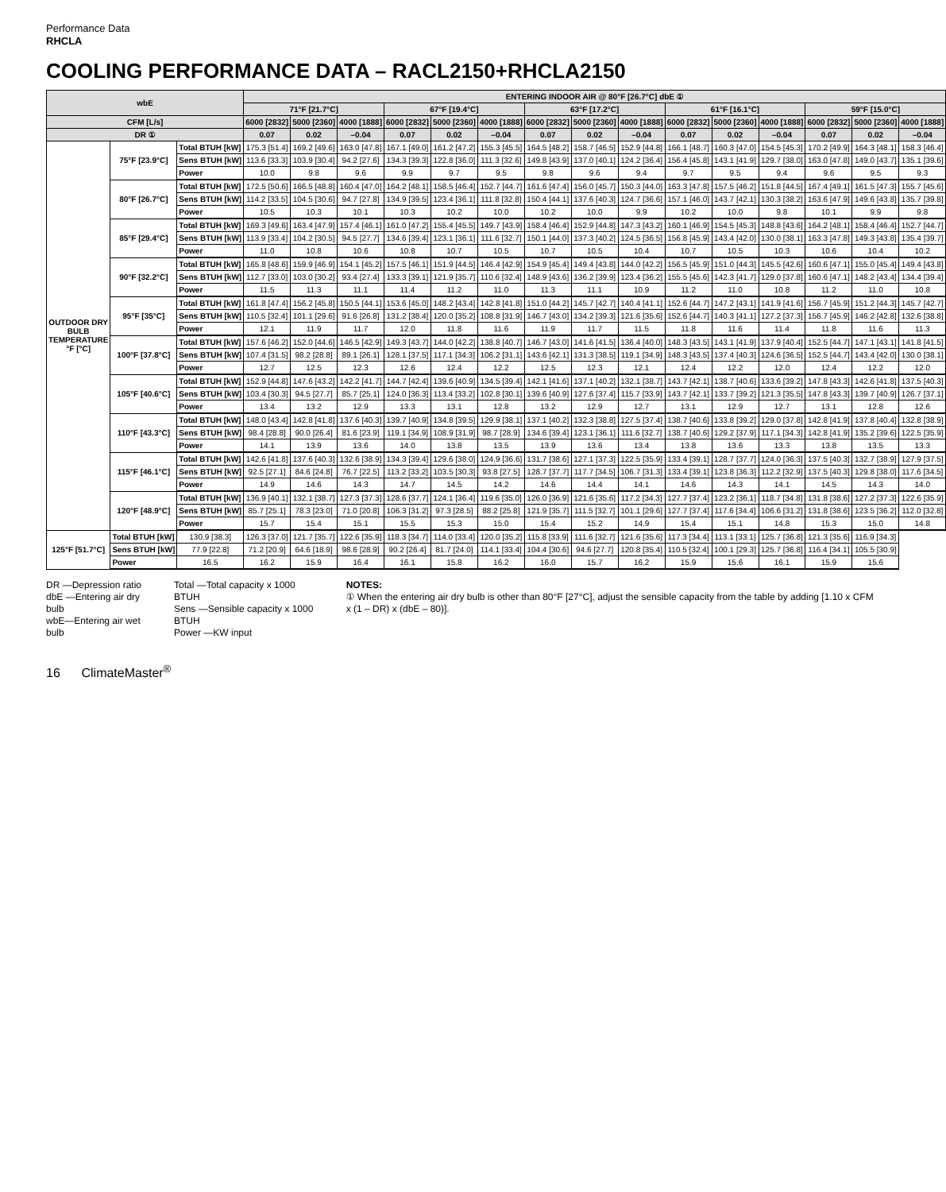Performance Data
RHCLA
COOLING PERFORMANCE DATA – RACL2150+RHCLA2150
| wbE | | | ENTERING INDOOR AIR @ 80°F [26.7°C] dbE ① | | | | | | | | | | | | | | |
| --- | --- | --- | --- | --- | --- | --- | --- | --- | --- | --- | --- | --- | --- | --- | --- | --- | --- |
| | | | 71°F [21.7°C] | | | 67°F [19.4°C] | | | 63°F [17.2°C] | | | 61°F [16.1°C] | | | 59°F [15.0°C] | | |
| CFM [L/s] | | | 6000 [2832] | 5000 [2360] | 4000 [1888] | 6000 [2832] | 5000 [2360] | 4000 [1888] | 6000 [2832] | 5000 [2360] | 4000 [1888] | 6000 [2832] | 5000 [2360] | 4000 [1888] | 6000 [2832] | 5000 [2360] | 4000 [1888] |
| DR ① | | | 0.07 | 0.02 | –0.04 | 0.07 | 0.02 | –0.04 | 0.07 | 0.02 | –0.04 | 0.07 | 0.02 | –0.04 | 0.07 | 0.02 | –0.04 |
| OUTDOOR DRY BULB TEMPERATURE °F [°C] | 75°F [23.9°C] | Total BTUH [kW] | 175.3 [51.4] | 169.2 [49.6] | 163.0 [47.8] | 167.1 [49.0] | 161.2 [47.2] | 155.3 [45.5] | 164.5 [48.2] | 158.7 [46.5] | 152.9 [44.8] | 166.1 [48.7] | 160.3 [47.0] | 154.5 [45.3] | 170.2 [49.9] | 164.3 [48.1] | 158.3 [46.4] |
| | | Sens BTUH [kW] | 113.6 [33.3] | 103.9 [30.4] | 94.2 [27.6] | 134.3 [39.3] | 122.8 [36.0] | 111.3 [32.6] | 149.8 [43.9] | 137.0 [40.1] | 124.2 [36.4] | 156.4 [45.8] | 143.1 [41.9] | 129.7 [38.0] | 163.0 [47.8] | 149.0 [43.7] | 135.1 [39.6] |
| | | Power | 10.0 | 9.8 | 9.6 | 9.9 | 9.7 | 9.5 | 9.8 | 9.6 | 9.4 | 9.7 | 9.5 | 9.4 | 9.6 | 9.5 | 9.3 |
| | 80°F [26.7°C] | Total BTUH [kW] | 172.5 [50.6] | 166.5 [48.8] | 160.4 [47.0] | 164.2 [48.1] | 158.5 [46.4] | 152.7 [44.7] | 161.6 [47.4] | 156.0 [45.7] | 150.3 [44.0] | 163.3 [47.8] | 157.5 [46.2] | 151.8 [44.5] | 167.4 [49.1] | 161.5 [47.3] | 155.7 [45.6] |
| | | Sens BTUH [kW] | 114.2 [33.5] | 104.5 [30.6] | 94.7 [27.8] | 134.9 [39.5] | 123.4 [36.1] | 111.8 [32.8] | 150.4 [44.1] | 137.6 [40.3] | 124.7 [36.6] | 157.1 [46.0] | 143.7 [42.1] | 130.3 [38.2] | 163.6 [47.9] | 149.6 [43.8] | 135.7 [39.8] |
| | | Power | 10.5 | 10.3 | 10.1 | 10.3 | 10.2 | 10.0 | 10.2 | 10.0 | 9.9 | 10.2 | 10.0 | 9.8 | 10.1 | 9.9 | 9.8 |
| | 85°F [29.4°C] | Total BTUH [kW] | 169.3 [49.6] | 163.4 [47.9] | 157.4 [46.1] | 161.0 [47.2] | 155.4 [45.5] | 149.7 [43.9] | 158.4 [46.4] | 152.9 [44.8] | 147.3 [43.2] | 160.1 [46.9] | 154.5 [45.3] | 148.8 [43.6] | 164.2 [48.1] | 158.4 [46.4] | 152.7 [44.7] |
| | | Sens BTUH [kW] | 113.9 [33.4] | 104.2 [30.5] | 94.5 [27.7] | 134.6 [39.4] | 123.1 [36.1] | 111.6 [32.7] | 150.1 [44.0] | 137.3 [40.2] | 124.5 [36.5] | 156.8 [45.9] | 143.4 [42.0] | 130.0 [38.1] | 163.3 [47.8] | 149.3 [43.8] | 135.4 [39.7] |
| | | Power | 11.0 | 10.8 | 10.6 | 10.8 | 10.7 | 10.5 | 10.7 | 10.5 | 10.4 | 10.7 | 10.5 | 10.3 | 10.6 | 10.4 | 10.2 |
| | 90°F [32.2°C] | Total BTUH [kW] | 165.8 [48.6] | 159.9 [46.9] | 154.1 [45.2] | 157.5 [46.1] | 151.9 [44.5] | 146.4 [42.9] | 154.9 [45.4] | 149.4 [43.8] | 144.0 [42.2] | 156.5 [45.9] | 151.0 [44.3] | 145.5 [42.6] | 160.6 [47.1] | 155.0 [45.4] | 149.4 [43.8] |
| | | Sens BTUH [kW] | 112.7 [33.0] | 103.0 [30.2] | 93.4 [27.4] | 133.3 [39.1] | 121.9 [35.7] | 110.6 [32.4] | 148.9 [43.6] | 136.2 [39.9] | 123.4 [36.2] | 155.5 [45.6] | 142.3 [41.7] | 129.0 [37.8] | 160.6 [47.1] | 148.2 [43.4] | 134.4 [39.4] |
| | | Power | 11.5 | 11.3 | 11.1 | 11.4 | 11.2 | 11.0 | 11.3 | 11.1 | 10.9 | 11.2 | 11.0 | 10.8 | 11.2 | 11.0 | 10.8 |
| | 95°F [35°C] | Total BTUH [kW] | 161.8 [47.4] | 156.2 [45.8] | 150.5 [44.1] | 153.6 [45.0] | 148.2 [43.4] | 142.8 [41.8] | 151.0 [44.2] | 145.7 [42.7] | 140.4 [41.1] | 152.6 [44.7] | 147.2 [43.1] | 141.9 [41.6] | 156.7 [45.9] | 151.2 [44.3] | 145.7 [42.7] |
| | | Sens BTUH [kW] | 110.5 [32.4] | 101.1 [29.6] | 91.6 [26.8] | 131.2 [38.4] | 120.0 [35.2] | 108.8 [31.9] | 146.7 [43.0] | 134.2 [39.3] | 121.6 [35.6] | 152.6 [44.7] | 140.3 [41.1] | 127.2 [37.3] | 156.7 [45.9] | 146.2 [42.8] | 132.6 [38.8] |
| | | Power | 12.1 | 11.9 | 11.7 | 12.0 | 11.8 | 11.6 | 11.9 | 11.7 | 11.5 | 11.8 | 11.6 | 11.4 | 11.8 | 11.6 | 11.3 |
| | 100°F [37.8°C] | Total BTUH [kW] | 157.6 [46.2] | 152.0 [44.6] | 146.5 [42.9] | 149.3 [43.7] | 144.0 [42.2] | 138.8 [40.7] | 146.7 [43.0] | 141.6 [41.5] | 136.4 [40.0] | 148.3 [43.5] | 143.1 [41.9] | 137.9 [40.4] | 152.5 [44.7] | 147.1 [43.1] | 141.8 [41.5] |
| | | Sens BTUH [kW] | 107.4 [31.5] | 98.2 [28.8] | 89.1 [26.1] | 128.1 [37.5] | 117.1 [34.3] | 106.2 [31.1] | 143.6 [42.1] | 131.3 [38.5] | 119.1 [34.9] | 148.3 [43.5] | 137.4 [40.3] | 124.6 [36.5] | 152.5 [44.7] | 143.4 [42.0] | 130.0 [38.1] |
| | | Power | 12.7 | 12.5 | 12.3 | 12.6 | 12.4 | 12.2 | 12.5 | 12.3 | 12.1 | 12.4 | 12.2 | 12.0 | 12.4 | 12.2 | 12.0 |
| | 105°F [40.6°C] | Total BTUH [kW] | 152.9 [44.8] | 147.6 [43.2] | 142.2 [41.7] | 144.7 [42.4] | 139.6 [40.9] | 134.5 [39.4] | 142.1 [41.6] | 137.1 [40.2] | 132.1 [38.7] | 143.7 [42.1] | 138.7 [40.6] | 133.6 [39.2] | 147.8 [43.3] | 142.6 [41.8] | 137.5 [40.3] |
| | | Sens BTUH [kW] | 103.4 [30.3] | 94.5 [27.7] | 85.7 [25.1] | 124.0 [36.3] | 113.4 [33.2] | 102.8 [30.1] | 139.6 [40.9] | 127.6 [37.4] | 115.7 [33.9] | 143.7 [42.1] | 133.7 [39.2] | 121.3 [35.5] | 147.8 [43.3] | 139.7 [40.9] | 126.7 [37.1] |
| | | Power | 13.4 | 13.2 | 12.9 | 13.3 | 13.1 | 12.8 | 13.2 | 12.9 | 12.7 | 13.1 | 12.9 | 12.7 | 13.1 | 12.8 | 12.6 |
| | 110°F [43.3°C] | Total BTUH [kW] | 148.0 [43.4] | 142.8 [41.8] | 137.6 [40.3] | 139.7 [40.9] | 134.8 [39.5] | 129.9 [38.1] | 137.1 [40.2] | 132.3 [38.8] | 127.5 [37.4] | 138.7 [40.6] | 133.8 [39.2] | 129.0 [37.8] | 142.8 [41.9] | 137.8 [40.4] | 132.8 [38.9] |
| | | Sens BTUH [kW] | 98.4 [28.8] | 90.0 [26.4] | 81.6 [23.9] | 119.1 [34.9] | 108.9 [31.9] | 98.7 [28.9] | 134.6 [39.4] | 123.1 [36.1] | 111.6 [32.7] | 138.7 [40.6] | 129.2 [37.9] | 117.1 [34.3] | 142.8 [41.9] | 135.2 [39.6] | 122.5 [35.9] |
| | | Power | 14.1 | 13.9 | 13.6 | 14.0 | 13.8 | 13.5 | 13.9 | 13.6 | 13.4 | 13.8 | 13.6 | 13.3 | 13.8 | 13.5 | 13.3 |
| | 115°F [46.1°C] | Total BTUH [kW] | 142.6 [41.8] | 137.6 [40.3] | 132.6 [38.9] | 134.3 [39.4] | 129.6 [38.0] | 124.9 [36.6] | 131.7 [38.6] | 127.1 [37.3] | 122.5 [35.9] | 133.4 [39.1] | 128.7 [37.7] | 124.0 [36.3] | 137.5 [40.3] | 132.7 [38.9] | 127.9 [37.5] |
| | | Sens BTUH [kW] | 92.5 [27.1] | 84.6 [24.8] | 76.7 [22.5] | 113.2 [33.2] | 103.5 [30.3] | 93.8 [27.5] | 128.7 [37.7] | 117.7 [34.5] | 106.7 [31.3] | 133.4 [39.1] | 123.8 [36.3] | 112.2 [32.9] | 137.5 [40.3] | 129.8 [38.0] | 117.6 [34.5] |
| | | Power | 14.9 | 14.6 | 14.3 | 14.7 | 14.5 | 14.2 | 14.6 | 14.4 | 14.1 | 14.6 | 14.3 | 14.1 | 14.5 | 14.3 | 14.0 |
| | 120°F [48.9°C] | Total BTUH [kW] | 136.9 [40.1] | 132.1 [38.7] | 127.3 [37.3] | 128.6 [37.7] | 124.1 [36.4] | 119.6 [35.0] | 126.0 [36.9] | 121.6 [35.6] | 117.2 [34.3] | 127.7 [37.4] | 123.2 [36.1] | 118.7 [34.8] | 131.8 [38.6] | 127.2 [37.3] | 122.6 [35.9] |
| | | Sens BTUH [kW] | 85.7 [25.1] | 78.3 [23.0] | 71.0 [20.8] | 106.3 [31.2] | 97.3 [28.5] | 88.2 [25.8] | 121.9 [35.7] | 111.5 [32.7] | 101.1 [29.6] | 127.7 [37.4] | 117.6 [34.4] | 106.6 [31.2] | 131.8 [38.6] | 123.5 [36.2] | 112.0 [32.8] |
| | | Power | 15.7 | 15.4 | 15.1 | 15.5 | 15.3 | 15.0 | 15.4 | 15.2 | 14.9 | 15.4 | 15.1 | 14.8 | 15.3 | 15.0 | 14.8 |
| 125°F [51.7°C] | Total BTUH [kW] | 130.9 [38.3] | 126.3 [37.0] | 121.7 [35.7] | 122.6 [35.9] | 118.3 [34.7] | 114.0 [33.4] | 120.0 [35.2] | 115.8 [33.9] | 111.6 [32.7] | 121.6 [35.6] | 117.3 [34.4] | 113.1 [33.1] | 125.7 [36.8] | 121.3 [35.6] | 116.9 [34.3] | |
| | Sens BTUH [kW] | 77.9 [22.8] | 71.2 [20.9] | 64.6 [18.9] | 98.6 [28.9] | 90.2 [26.4] | 81.7 [24.0] | 114.1 [33.4] | 104.4 [30.6] | 94.6 [27.7] | 120.8 [35.4] | 110.5 [32.4] | 100.1 [29.3] | 125.7 [36.8] | 116.4 [34.1] | 105.5 [30.9] | |
| | Power | 16.5 | 16.2 | 15.9 | 16.4 | 16.1 | 15.8 | 16.2 | 16.0 | 15.7 | 16.2 | 15.9 | 15.6 | 16.1 | 15.9 | 15.6 | |
DR —Depression ratio
dbE —Entering air dry bulb
wbE—Entering air wet bulb
Total —Total capacity x 1000 BTUH
Sens —Sensible capacity x 1000 BTUH
Power —KW input
NOTES:
① When the entering air dry bulb is other than 80°F [27°C], adjust the sensible capacity from the table by adding [1.10 x CFM x (1 – DR) x (dbE – 80)].
16 ClimateMaster<sup>®</sup>